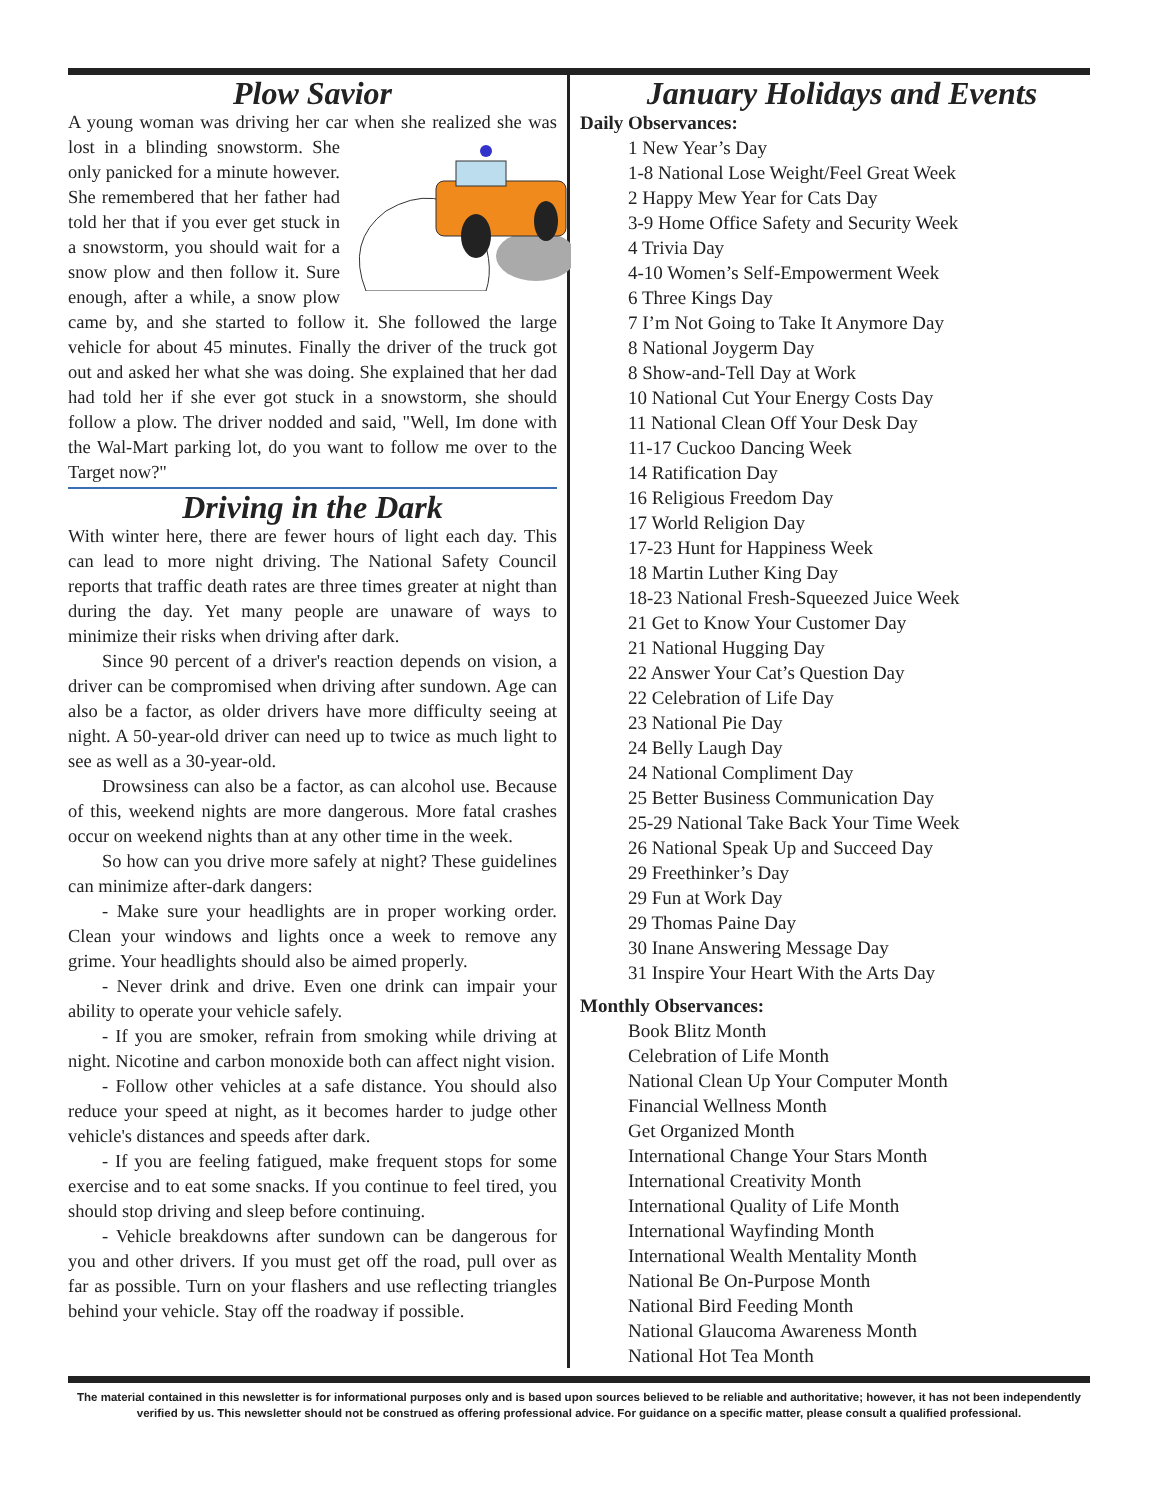Plow Savior
A young woman was driving her car when she realized she was lost in a blinding snowstorm. She only panicked for a minute however. She remembered that her father had told her that if you ever get stuck in a snowstorm, you should wait for a snow plow and then follow it. Sure enough, after a while, a snow plow came by, and she started to follow it. She followed the large vehicle for about 45 minutes. Finally the driver of the truck got out and asked her what she was doing. She explained that her dad had told her if she ever got stuck in a snowstorm, she should follow a plow. The driver nodded and said, "Well, Im done with the Wal-Mart parking lot, do you want to follow me over to the Target now?"
Driving in the Dark
With winter here, there are fewer hours of light each day. This can lead to more night driving. The National Safety Council reports that traffic death rates are three times greater at night than during the day. Yet many people are unaware of ways to minimize their risks when driving after dark.
Since 90 percent of a driver's reaction depends on vision, a driver can be compromised when driving after sundown. Age can also be a factor, as older drivers have more difficulty seeing at night. A 50-year-old driver can need up to twice as much light to see as well as a 30-year-old.
Drowsiness can also be a factor, as can alcohol use. Because of this, weekend nights are more dangerous. More fatal crashes occur on weekend nights than at any other time in the week.
So how can you drive more safely at night? These guidelines can minimize after-dark dangers:
- Make sure your headlights are in proper working order. Clean your windows and lights once a week to remove any grime. Your headlights should also be aimed properly.
- Never drink and drive. Even one drink can impair your ability to operate your vehicle safely.
- If you are smoker, refrain from smoking while driving at night. Nicotine and carbon monoxide both can affect night vision.
- Follow other vehicles at a safe distance. You should also reduce your speed at night, as it becomes harder to judge other vehicle's distances and speeds after dark.
- If you are feeling fatigued, make frequent stops for some exercise and to eat some snacks. If you continue to feel tired, you should stop driving and sleep before continuing.
- Vehicle breakdowns after sundown can be dangerous for you and other drivers. If you must get off the road, pull over as far as possible. Turn on your flashers and use reflecting triangles behind your vehicle. Stay off the roadway if possible.
January Holidays and Events
Daily Observances:
1 New Year’s Day
1-8 National Lose Weight/Feel Great Week
2 Happy Mew Year for Cats Day
3-9 Home Office Safety and Security Week
4 Trivia Day
4-10 Women’s Self-Empowerment Week
6 Three Kings Day
7 I’m Not Going to Take It Anymore Day
8 National Joygerm Day
8 Show-and-Tell Day at Work
10 National Cut Your Energy Costs Day
11 National Clean Off Your Desk Day
11-17 Cuckoo Dancing Week
14 Ratification Day
16 Religious Freedom Day
17 World Religion Day
17-23 Hunt for Happiness Week
18 Martin Luther King Day
18-23 National Fresh-Squeezed Juice Week
21 Get to Know Your Customer Day
21 National Hugging Day
22 Answer Your Cat’s Question Day
22 Celebration of Life Day
23 National Pie Day
24 Belly Laugh Day
24 National Compliment Day
25 Better Business Communication Day
25-29 National Take Back Your Time Week
26 National Speak Up and Succeed Day
29 Freethinker’s Day
29 Fun at Work Day
29 Thomas Paine Day
30 Inane Answering Message Day
31 Inspire Your Heart With the Arts Day
Monthly Observances:
Book Blitz Month
Celebration of Life Month
National Clean Up Your Computer Month
Financial Wellness Month
Get Organized Month
International Change Your Stars Month
International Creativity Month
International Quality of Life Month
International Wayfinding Month
International Wealth Mentality Month
National Be On-Purpose Month
National Bird Feeding Month
National Glaucoma Awareness Month
National Hot Tea Month
The material contained in this newsletter is for informational purposes only and is based upon sources believed to be reliable and authoritative; however, it has not been independently verified by us. This newsletter should not be construed as offering professional advice. For guidance on a specific matter, please consult a qualified professional.